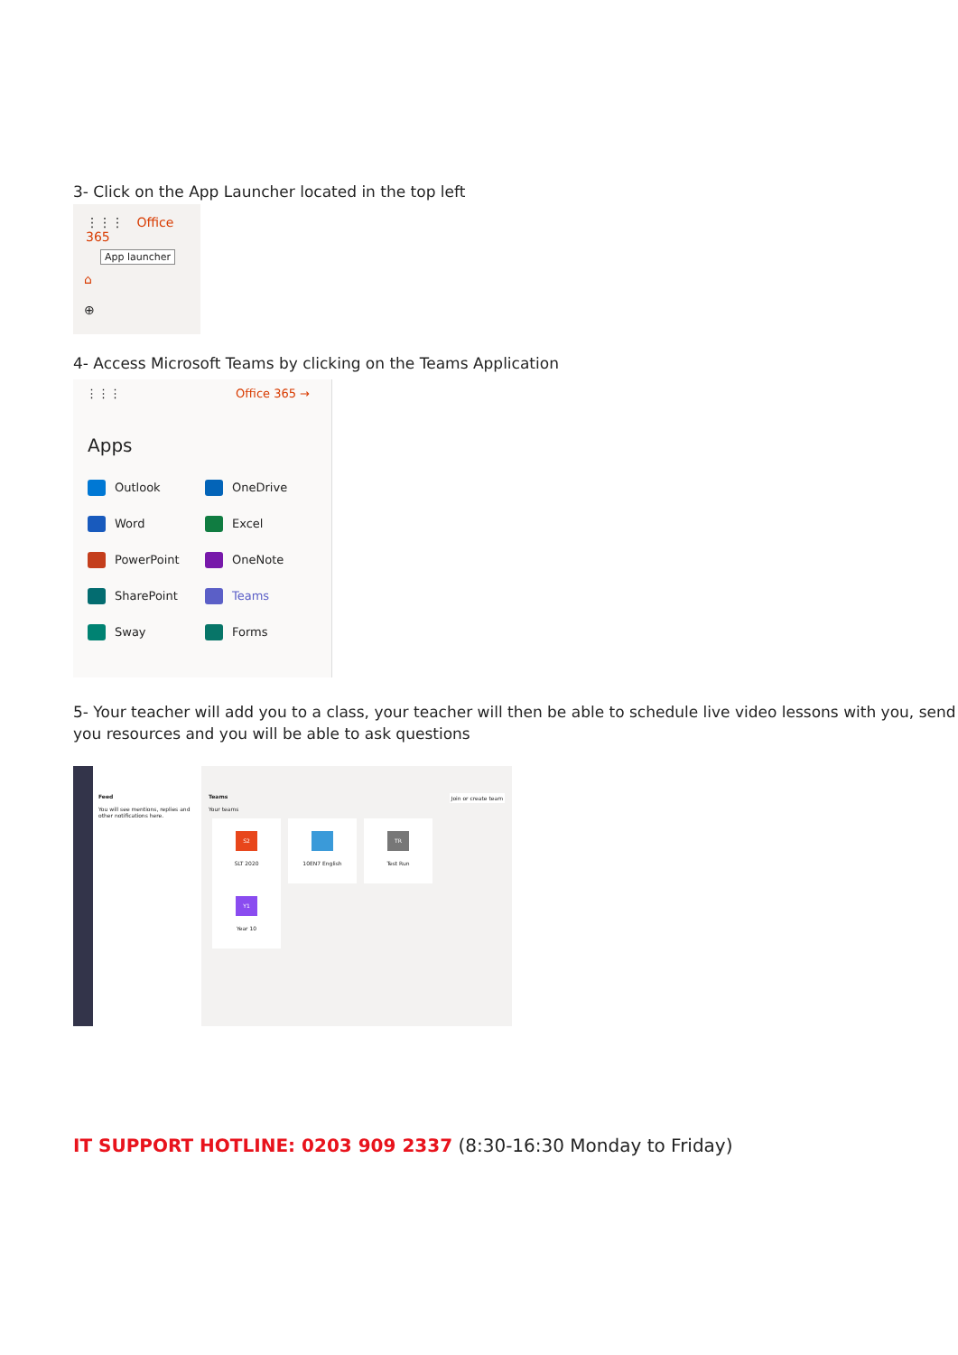3- Click on the App Launcher located in the top left
⋮⋮⋮ Office 365
App launcher
⌂
⊕
4- Access Microsoft Teams by clicking on the Teams Application
⋮⋮⋮ Office 365 →
Apps
Outlook
OneDrive
Word
Excel
PowerPoint
OneNote
SharePoint
Teams
Sway
Forms
5- Your teacher will add you to a class, your teacher will then be able to schedule live video lessons with you, send you resources and you will be able to ask questions
Feed
You will see mentions, replies and other notifications here.
Teams Join or create team
Your teams
S2
SLT 2020
10EN7 English
TR
Test Run
Y1
Year 10
IT SUPPORT HOTLINE: 0203 909 2337 (8:30-16:30 Monday to Friday)